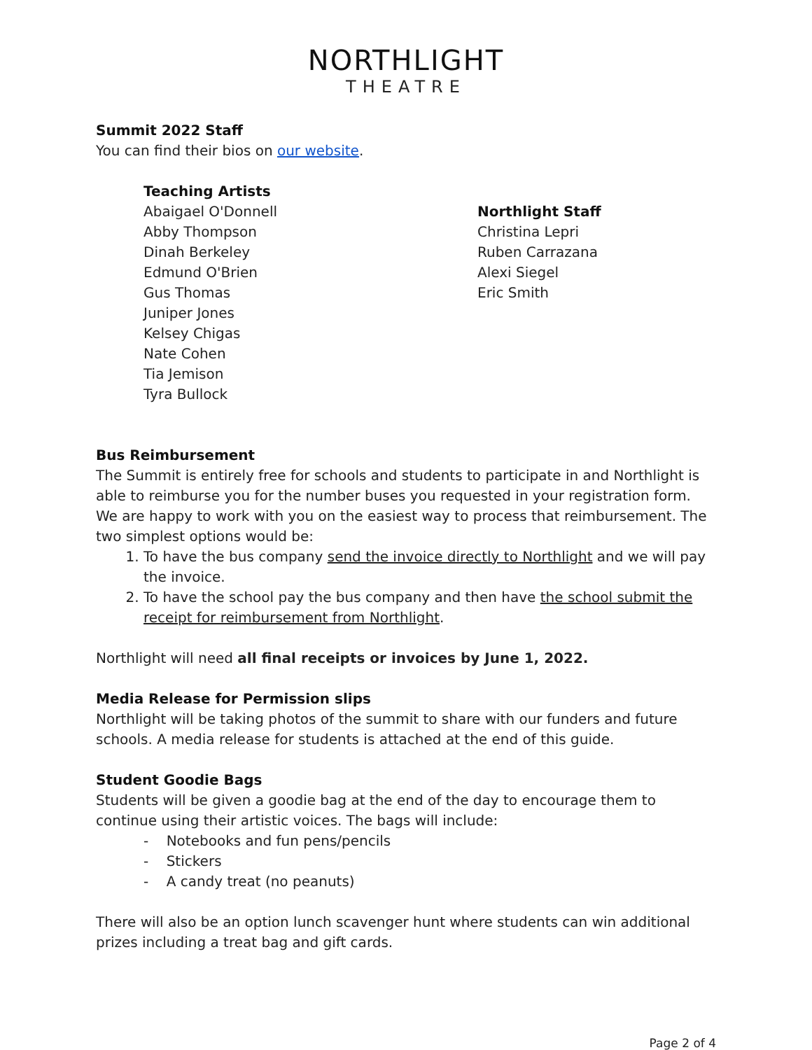NORTHLIGHT
THEATRE
Summit 2022 Staff
You can find their bios on our website.
Teaching Artists
Abaigael O'Donnell
Abby Thompson
Dinah Berkeley
Edmund O'Brien
Gus Thomas
Juniper Jones
Kelsey Chigas
Nate Cohen
Tia Jemison
Tyra Bullock
Northlight Staff
Christina Lepri
Ruben Carrazana
Alexi Siegel
Eric Smith
Bus Reimbursement
The Summit is entirely free for schools and students to participate in and Northlight is able to reimburse you for the number buses you requested in your registration form. We are happy to work with you on the easiest way to process that reimbursement. The two simplest options would be:
1. To have the bus company send the invoice directly to Northlight and we will pay the invoice.
2. To have the school pay the bus company and then have the school submit the receipt for reimbursement from Northlight.
Northlight will need all final receipts or invoices by June 1, 2022.
Media Release for Permission slips
Northlight will be taking photos of the summit to share with our funders and future schools. A media release for students is attached at the end of this guide.
Student Goodie Bags
Students will be given a goodie bag at the end of the day to encourage them to continue using their artistic voices. The bags will include:
- Notebooks and fun pens/pencils
- Stickers
- A candy treat (no peanuts)
There will also be an option lunch scavenger hunt where students can win additional prizes including a treat bag and gift cards.
Page 2 of 4